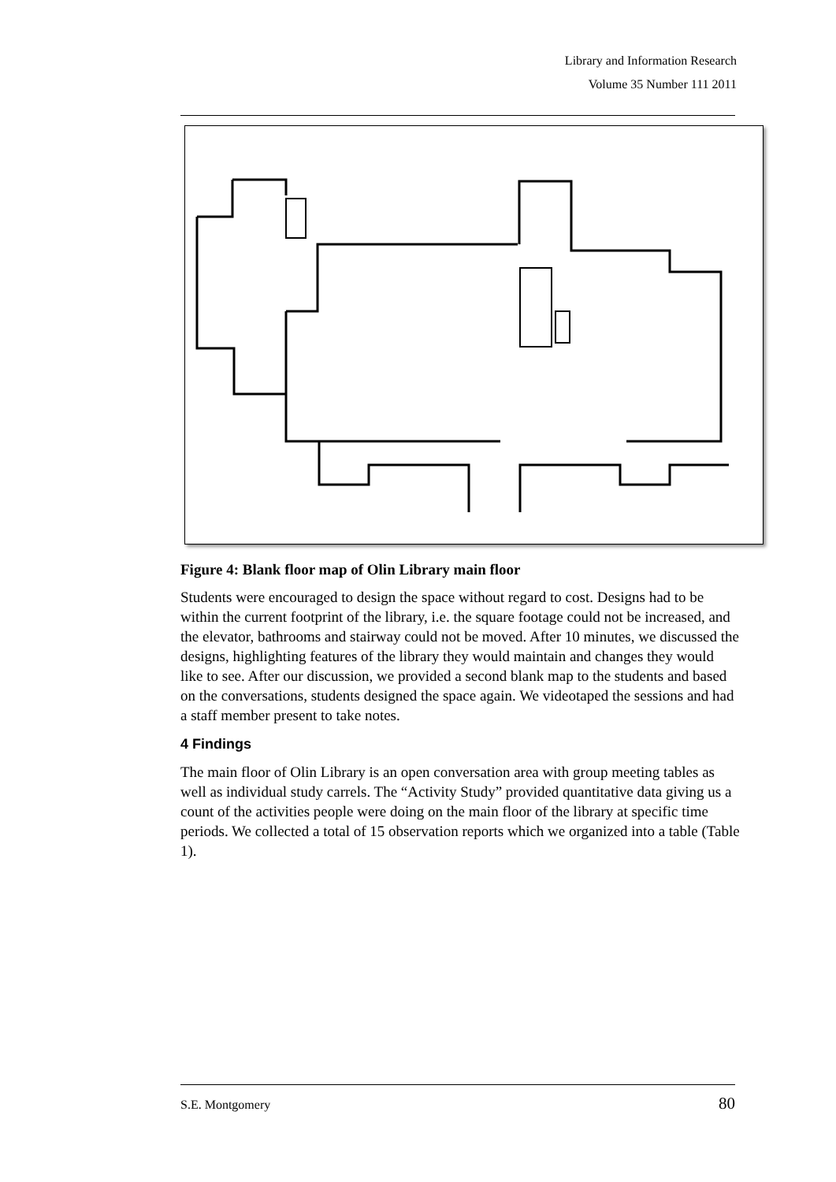Library and Information Research
Volume 35 Number 111 2011
Figure 4: Blank floor map of Olin Library main floor
Students were encouraged to design the space without regard to cost. Designs had to be within the current footprint of the library, i.e. the square footage could not be increased, and the elevator, bathrooms and stairway could not be moved. After 10 minutes, we discussed the designs, highlighting features of the library they would maintain and changes they would like to see. After our discussion, we provided a second blank map to the students and based on the conversations, students designed the space again. We videotaped the sessions and had a staff member present to take notes.
4 Findings
The main floor of Olin Library is an open conversation area with group meeting tables as well as individual study carrels. The “Activity Study” provided quantitative data giving us a count of the activities people were doing on the main floor of the library at specific time periods. We collected a total of 15 observation reports which we organized into a table (Table 1).
S.E. Montgomery 80